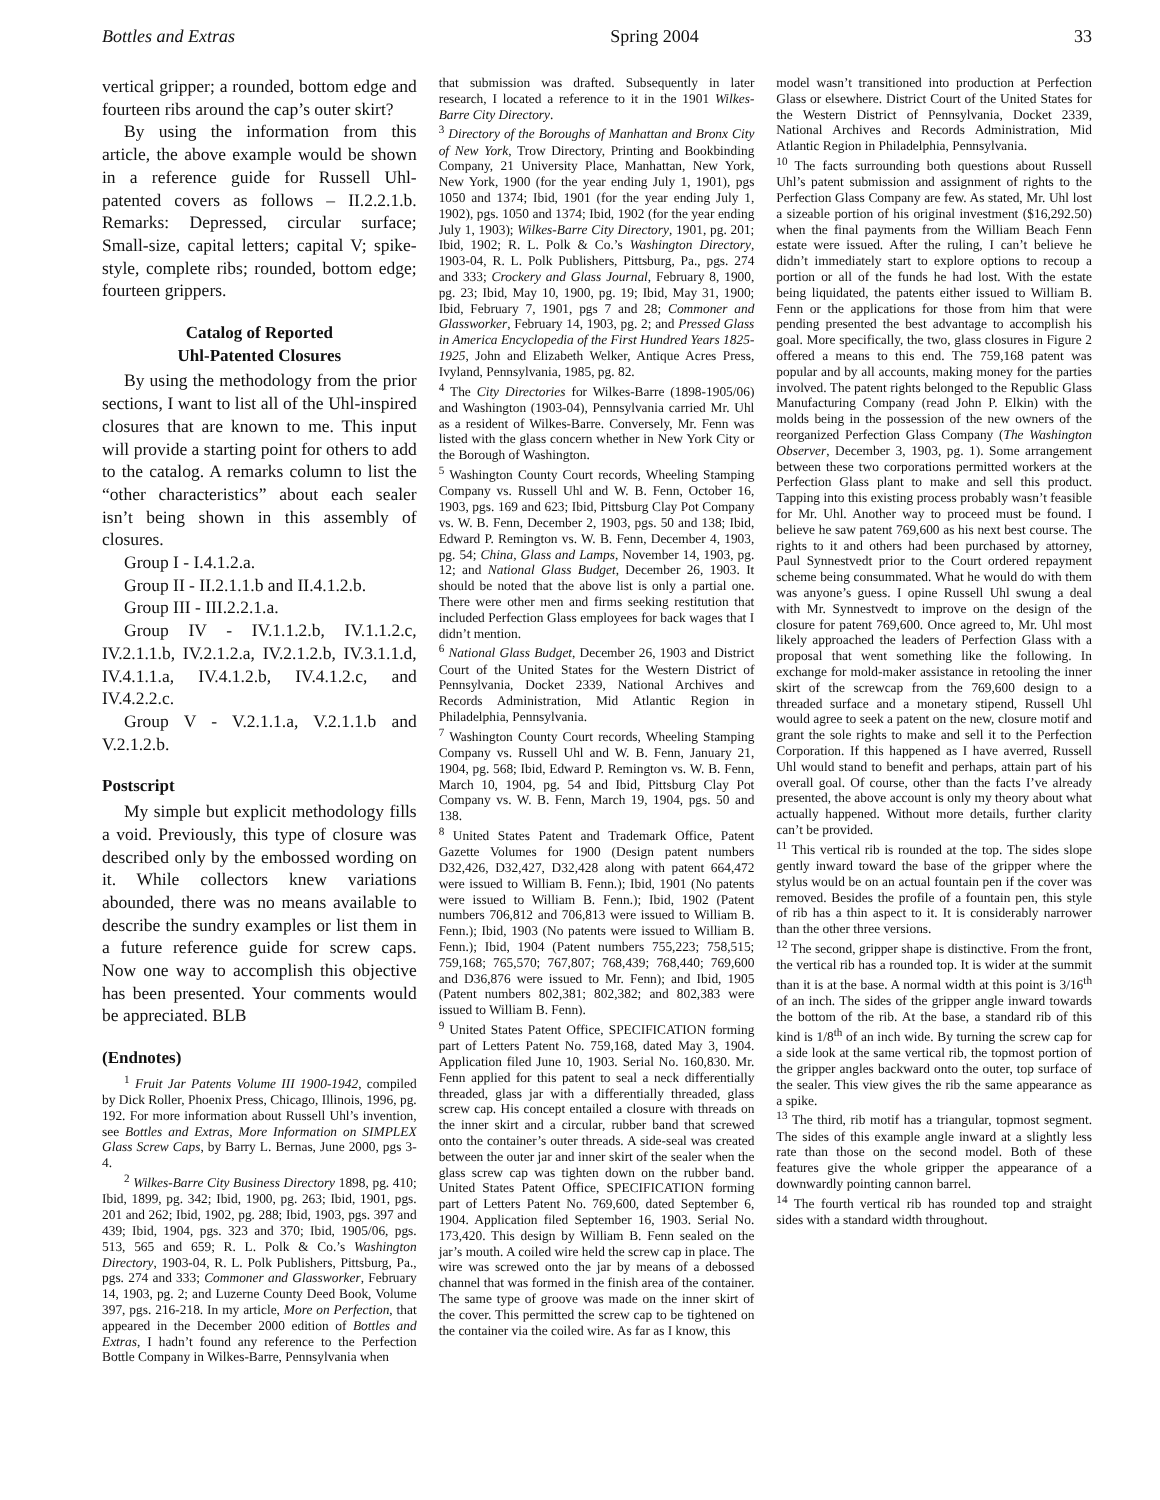Bottles and Extras Spring 2004 33
vertical gripper; a rounded, bottom edge and fourteen ribs around the cap’s outer skirt?
By using the information from this article, the above example would be shown in a reference guide for Russell Uhl-patented covers as follows – II.2.2.1.b. Remarks: Depressed, circular surface; Small-size, capital letters; capital V; spike-style, complete ribs; rounded, bottom edge; fourteen grippers.
Catalog of Reported
Uhl-Patented Closures
By using the methodology from the prior sections, I want to list all of the Uhl-inspired closures that are known to me. This input will provide a starting point for others to add to the catalog. A remarks column to list the “other characteristics” about each sealer isn’t being shown in this assembly of closures.
Group I - I.4.1.2.a.
Group II - II.2.1.1.b and II.4.1.2.b.
Group III - III.2.2.1.a.
Group IV - IV.1.1.2.b, IV.1.1.2.c, IV.2.1.1.b, IV.2.1.2.a, IV.2.1.2.b, IV.3.1.1.d, IV.4.1.1.a, IV.4.1.2.b, IV.4.1.2.c, and IV.4.2.2.c.
Group V - V.2.1.1.a, V.2.1.1.b and V.2.1.2.b.
Postscript
My simple but explicit methodology fills a void. Previously, this type of closure was described only by the embossed wording on it. While collectors knew variations abounded, there was no means available to describe the sundry examples or list them in a future reference guide for screw caps. Now one way to accomplish this objective has been presented. Your comments would be appreciated. BLB
(Endnotes)
<sup>1</sup> Fruit Jar Patents Volume III 1900-1942, compiled by Dick Roller, Phoenix Press, Chicago, Illinois, 1996, pg. 192. For more information about Russell Uhl’s invention, see Bottles and Extras, More Information on SIMPLEX Glass Screw Caps, by Barry L. Bernas, June 2000, pgs 3-4.
<sup>2</sup> Wilkes-Barre City Business Directory 1898, pg. 410; Ibid, 1899, pg. 342; Ibid, 1900, pg. 263; Ibid, 1901, pgs. 201 and 262; Ibid, 1902, pg. 288; Ibid, 1903, pgs. 397 and 439; Ibid, 1904, pgs. 323 and 370; Ibid, 1905/06, pgs. 513, 565 and 659; R. L. Polk & Co.’s Washington Directory, 1903-04, R. L. Polk Publishers, Pittsburg, Pa., pgs. 274 and 333; Commoner and Glassworker, February 14, 1903, pg. 2; and Luzerne County Deed Book, Volume 397, pgs. 216-218. In my article, More on Perfection, that appeared in the December 2000 edition of Bottles and Extras, I hadn’t found any reference to the Perfection Bottle Company in Wilkes-Barre, Pennsylvania when
that submission was drafted. Subsequently in later research, I located a reference to it in the 1901 Wilkes-Barre City Directory.
<sup>3</sup> Directory of the Boroughs of Manhattan and Bronx City of New York, Trow Directory, Printing and Bookbinding Company, 21 University Place, Manhattan, New York, New York, 1900 (for the year ending July 1, 1901), pgs 1050 and 1374; Ibid, 1901 (for the year ending July 1, 1902), pgs. 1050 and 1374; Ibid, 1902 (for the year ending July 1, 1903); Wilkes-Barre City Directory, 1901, pg. 201; Ibid, 1902; R. L. Polk & Co.’s Washington Directory, 1903-04, R. L. Polk Publishers, Pittsburg, Pa., pgs. 274 and 333; Crockery and Glass Journal, February 8, 1900, pg. 23; Ibid, May 10, 1900, pg. 19; Ibid, May 31, 1900; Ibid, February 7, 1901, pgs 7 and 28; Commoner and Glassworker, February 14, 1903, pg. 2; and Pressed Glass in America Encyclopedia of the First Hundred Years 1825-1925, John and Elizabeth Welker, Antique Acres Press, Ivyland, Pennsylvania, 1985, pg. 82.
<sup>4</sup> The City Directories for Wilkes-Barre (1898-1905/06) and Washington (1903-04), Pennsylvania carried Mr. Uhl as a resident of Wilkes-Barre. Conversely, Mr. Fenn was listed with the glass concern whether in New York City or the Borough of Washington.
<sup>5</sup> Washington County Court records, Wheeling Stamping Company vs. Russell Uhl and W. B. Fenn, October 16, 1903, pgs. 169 and 623; Ibid, Pittsburg Clay Pot Company vs. W. B. Fenn, December 2, 1903, pgs. 50 and 138; Ibid, Edward P. Remington vs. W. B. Fenn, December 4, 1903, pg. 54; China, Glass and Lamps, November 14, 1903, pg. 12; and National Glass Budget, December 26, 1903. It should be noted that the above list is only a partial one. There were other men and firms seeking restitution that included Perfection Glass employees for back wages that I didn’t mention.
<sup>6</sup> National Glass Budget, December 26, 1903 and District Court of the United States for the Western District of Pennsylvania, Docket 2339, National Archives and Records Administration, Mid Atlantic Region in Philadelphia, Pennsylvania.
<sup>7</sup> Washington County Court records, Wheeling Stamping Company vs. Russell Uhl and W. B. Fenn, January 21, 1904, pg. 568; Ibid, Edward P. Remington vs. W. B. Fenn, March 10, 1904, pg. 54 and Ibid, Pittsburg Clay Pot Company vs. W. B. Fenn, March 19, 1904, pgs. 50 and 138.
<sup>8</sup> United States Patent and Trademark Office, Patent Gazette Volumes for 1900 (Design patent numbers D32,426, D32,427, D32,428 along with patent 664,472 were issued to William B. Fenn.); Ibid, 1901 (No patents were issued to William B. Fenn.); Ibid, 1902 (Patent numbers 706,812 and 706,813 were issued to William B. Fenn.); Ibid, 1903 (No patents were issued to William B. Fenn.); Ibid, 1904 (Patent numbers 755,223; 758,515; 759,168; 765,570; 767,807; 768,439; 768,440; 769,600 and D36,876 were issued to Mr. Fenn); and Ibid, 1905 (Patent numbers 802,381; 802,382; and 802,383 were issued to William B. Fenn).
<sup>9</sup> United States Patent Office, SPECIFICATION forming part of Letters Patent No. 759,168, dated May 3, 1904. Application filed June 10, 1903. Serial No. 160,830. Mr. Fenn applied for this patent to seal a neck differentially threaded, glass jar with a differentially threaded, glass screw cap. His concept entailed a closure with threads on the inner skirt and a circular, rubber band that screwed onto the container’s outer threads. A side-seal was created between the outer jar and inner skirt of the sealer when the glass screw cap was tighten down on the rubber band. United States Patent Office, SPECIFICATION forming part of Letters Patent No. 769,600, dated September 6, 1904. Application filed September 16, 1903. Serial No. 173,420. This design by William B. Fenn sealed on the jar’s mouth. A coiled wire held the screw cap in place. The wire was screwed onto the jar by means of a debossed channel that was formed in the finish area of the container. The same type of groove was made on the inner skirt of the cover. This permitted the screw cap to be tightened on the container via the coiled wire. As far as I know, this
model wasn’t transitioned into production at Perfection Glass or elsewhere. District Court of the United States for the Western District of Pennsylvania, Docket 2339, National Archives and Records Administration, Mid Atlantic Region in Philadelphia, Pennsylvania.
<sup>10</sup> The facts surrounding both questions about Russell Uhl’s patent submission and assignment of rights to the Perfection Glass Company are few. As stated, Mr. Uhl lost a sizeable portion of his original investment ($16,292.50) when the final payments from the William Beach Fenn estate were issued. After the ruling, I can’t believe he didn’t immediately start to explore options to recoup a portion or all of the funds he had lost. With the estate being liquidated, the patents either issued to William B. Fenn or the applications for those from him that were pending presented the best advantage to accomplish his goal. More specifically, the two, glass closures in Figure 2 offered a means to this end. The 759,168 patent was popular and by all accounts, making money for the parties involved. The patent rights belonged to the Republic Glass Manufacturing Company (read John P. Elkin) with the molds being in the possession of the new owners of the reorganized Perfection Glass Company (The Washington Observer, December 3, 1903, pg. 1). Some arrangement between these two corporations permitted workers at the Perfection Glass plant to make and sell this product. Tapping into this existing process probably wasn’t feasible for Mr. Uhl. Another way to proceed must be found. I believe he saw patent 769,600 as his next best course. The rights to it and others had been purchased by attorney, Paul Synnestvedt prior to the Court ordered repayment scheme being consummated. What he would do with them was anyone’s guess. I opine Russell Uhl swung a deal with Mr. Synnestvedt to improve on the design of the closure for patent 769,600. Once agreed to, Mr. Uhl most likely approached the leaders of Perfection Glass with a proposal that went something like the following. In exchange for mold-maker assistance in retooling the inner skirt of the screwcap from the 769,600 design to a threaded surface and a monetary stipend, Russell Uhl would agree to seek a patent on the new, closure motif and grant the sole rights to make and sell it to the Perfection Corporation. If this happened as I have averred, Russell Uhl would stand to benefit and perhaps, attain part of his overall goal. Of course, other than the facts I’ve already presented, the above account is only my theory about what actually happened. Without more details, further clarity can’t be provided.
<sup>11</sup> This vertical rib is rounded at the top. The sides slope gently inward toward the base of the gripper where the stylus would be on an actual fountain pen if the cover was removed. Besides the profile of a fountain pen, this style of rib has a thin aspect to it. It is considerably narrower than the other three versions.
<sup>12</sup> The second, gripper shape is distinctive. From the front, the vertical rib has a rounded top. It is wider at the summit than it is at the base. A normal width at this point is 3/16<sup>th</sup> of an inch. The sides of the gripper angle inward towards the bottom of the rib. At the base, a standard rib of this kind is 1/8<sup>th</sup> of an inch wide. By turning the screw cap for a side look at the same vertical rib, the topmost portion of the gripper angles backward onto the outer, top surface of the sealer. This view gives the rib the same appearance as a spike.
<sup>13</sup> The third, rib motif has a triangular, topmost segment. The sides of this example angle inward at a slightly less rate than those on the second model. Both of these features give the whole gripper the appearance of a downwardly pointing cannon barrel.
<sup>14</sup> The fourth vertical rib has rounded top and straight sides with a standard width throughout.